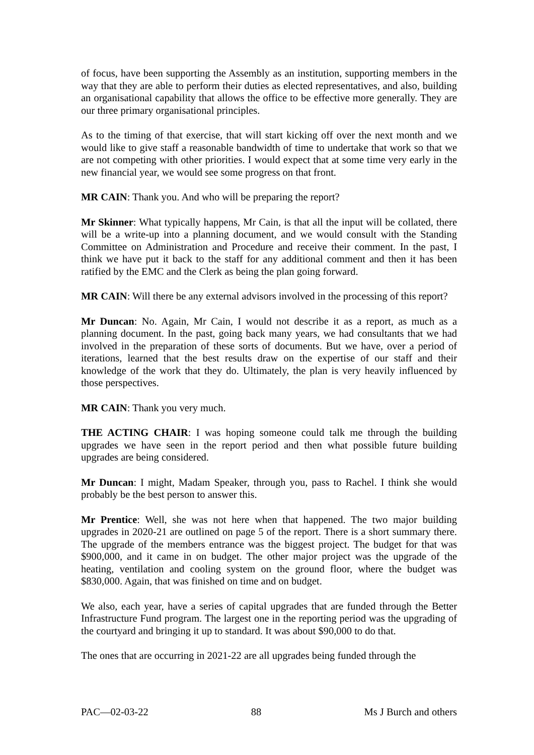of focus, have been supporting the Assembly as an institution, supporting members in the way that they are able to perform their duties as elected representatives, and also, building an organisational capability that allows the office to be effective more generally. They are our three primary organisational principles.
As to the timing of that exercise, that will start kicking off over the next month and we would like to give staff a reasonable bandwidth of time to undertake that work so that we are not competing with other priorities. I would expect that at some time very early in the new financial year, we would see some progress on that front.
MR CAIN: Thank you. And who will be preparing the report?
Mr Skinner: What typically happens, Mr Cain, is that all the input will be collated, there will be a write-up into a planning document, and we would consult with the Standing Committee on Administration and Procedure and receive their comment. In the past, I think we have put it back to the staff for any additional comment and then it has been ratified by the EMC and the Clerk as being the plan going forward.
MR CAIN: Will there be any external advisors involved in the processing of this report?
Mr Duncan: No. Again, Mr Cain, I would not describe it as a report, as much as a planning document. In the past, going back many years, we had consultants that we had involved in the preparation of these sorts of documents. But we have, over a period of iterations, learned that the best results draw on the expertise of our staff and their knowledge of the work that they do. Ultimately, the plan is very heavily influenced by those perspectives.
MR CAIN: Thank you very much.
THE ACTING CHAIR: I was hoping someone could talk me through the building upgrades we have seen in the report period and then what possible future building upgrades are being considered.
Mr Duncan: I might, Madam Speaker, through you, pass to Rachel. I think she would probably be the best person to answer this.
Mr Prentice: Well, she was not here when that happened. The two major building upgrades in 2020-21 are outlined on page 5 of the report. There is a short summary there. The upgrade of the members entrance was the biggest project. The budget for that was $900,000, and it came in on budget. The other major project was the upgrade of the heating, ventilation and cooling system on the ground floor, where the budget was $830,000. Again, that was finished on time and on budget.
We also, each year, have a series of capital upgrades that are funded through the Better Infrastructure Fund program. The largest one in the reporting period was the upgrading of the courtyard and bringing it up to standard. It was about $90,000 to do that.
The ones that are occurring in 2021-22 are all upgrades being funded through the
PAC—02-03-22 88 Ms J Burch and others